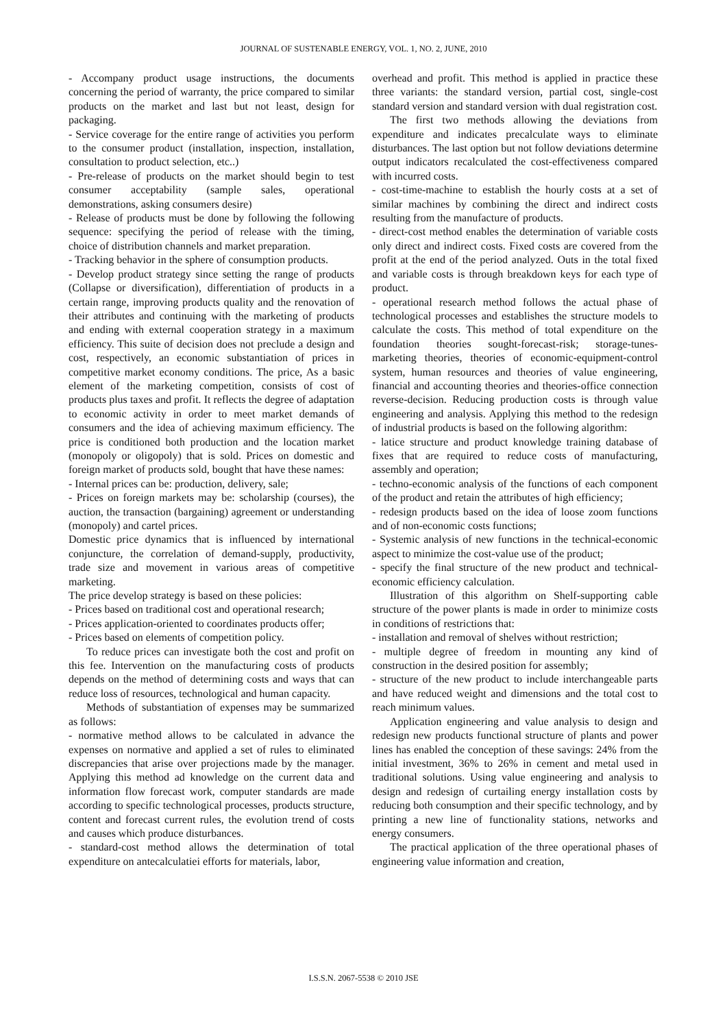JOURNAL OF SUSTENABLE ENERGY, VOL. 1, NO. 2, JUNE, 2010
- Accompany product usage instructions, the documents concerning the period of warranty, the price compared to similar products on the market and last but not least, design for packaging.
- Service coverage for the entire range of activities you perform to the consumer product (installation, inspection, installation, consultation to product selection, etc..)
- Pre-release of products on the market should begin to test consumer acceptability (sample sales, operational demonstrations, asking consumers desire)
- Release of products must be done by following the following sequence: specifying the period of release with the timing, choice of distribution channels and market preparation.
- Tracking behavior in the sphere of consumption products.
- Develop product strategy since setting the range of products (Collapse or diversification), differentiation of products in a certain range, improving products quality and the renovation of their attributes and continuing with the marketing of products and ending with external cooperation strategy in a maximum efficiency. This suite of decision does not preclude a design and cost, respectively, an economic substantiation of prices in competitive market economy conditions. The price, As a basic element of the marketing competition, consists of cost of products plus taxes and profit. It reflects the degree of adaptation to economic activity in order to meet market demands of consumers and the idea of achieving maximum efficiency. The price is conditioned both production and the location market (monopoly or oligopoly) that is sold. Prices on domestic and foreign market of products sold, bought that have these names:
- Internal prices can be: production, delivery, sale;
- Prices on foreign markets may be: scholarship (courses), the auction, the transaction (bargaining) agreement or understanding (monopoly) and cartel prices.
Domestic price dynamics that is influenced by international conjuncture, the correlation of demand-supply, productivity, trade size and movement in various areas of competitive marketing.
The price develop strategy is based on these policies:
- Prices based on traditional cost and operational research;
- Prices application-oriented to coordinates products offer;
- Prices based on elements of competition policy.
To reduce prices can investigate both the cost and profit on this fee. Intervention on the manufacturing costs of products depends on the method of determining costs and ways that can reduce loss of resources, technological and human capacity.
Methods of substantiation of expenses may be summarized as follows:
- normative method allows to be calculated in advance the expenses on normative and applied a set of rules to eliminated discrepancies that arise over projections made by the manager. Applying this method ad knowledge on the current data and information flow forecast work, computer standards are made according to specific technological processes, products structure, content and forecast current rules, the evolution trend of costs and causes which produce disturbances.
- standard-cost method allows the determination of total expenditure on antecalculatiei efforts for materials, labor,
overhead and profit. This method is applied in practice these three variants: the standard version, partial cost, single-cost standard version and standard version with dual registration cost.
The first two methods allowing the deviations from expenditure and indicates precalculate ways to eliminate disturbances. The last option but not follow deviations determine output indicators recalculated the cost-effectiveness compared with incurred costs.
- cost-time-machine to establish the hourly costs at a set of similar machines by combining the direct and indirect costs resulting from the manufacture of products.
- direct-cost method enables the determination of variable costs only direct and indirect costs. Fixed costs are covered from the profit at the end of the period analyzed. Outs in the total fixed and variable costs is through breakdown keys for each type of product.
- operational research method follows the actual phase of technological processes and establishes the structure models to calculate the costs. This method of total expenditure on the foundation theories sought-forecast-risk; storage-tunes-marketing theories, theories of economic-equipment-control system, human resources and theories of value engineering, financial and accounting theories and theories-office connection reverse-decision. Reducing production costs is through value engineering and analysis. Applying this method to the redesign of industrial products is based on the following algorithm:
- latice structure and product knowledge training database of fixes that are required to reduce costs of manufacturing, assembly and operation;
- techno-economic analysis of the functions of each component of the product and retain the attributes of high efficiency;
- redesign products based on the idea of loose zoom functions and of non-economic costs functions;
- Systemic analysis of new functions in the technical-economic aspect to minimize the cost-value use of the product;
- specify the final structure of the new product and technical-economic efficiency calculation.
Illustration of this algorithm on Shelf-supporting cable structure of the power plants is made in order to minimize costs in conditions of restrictions that:
- installation and removal of shelves without restriction;
- multiple degree of freedom in mounting any kind of construction in the desired position for assembly;
- structure of the new product to include interchangeable parts and have reduced weight and dimensions and the total cost to reach minimum values.
Application engineering and value analysis to design and redesign new products functional structure of plants and power lines has enabled the conception of these savings: 24% from the initial investment, 36% to 26% in cement and metal used in traditional solutions. Using value engineering and analysis to design and redesign of curtailing energy installation costs by reducing both consumption and their specific technology, and by printing a new line of functionality stations, networks and energy consumers.
The practical application of the three operational phases of engineering value information and creation,
I.S.S.N. 2067-5538 © 2010 JSE